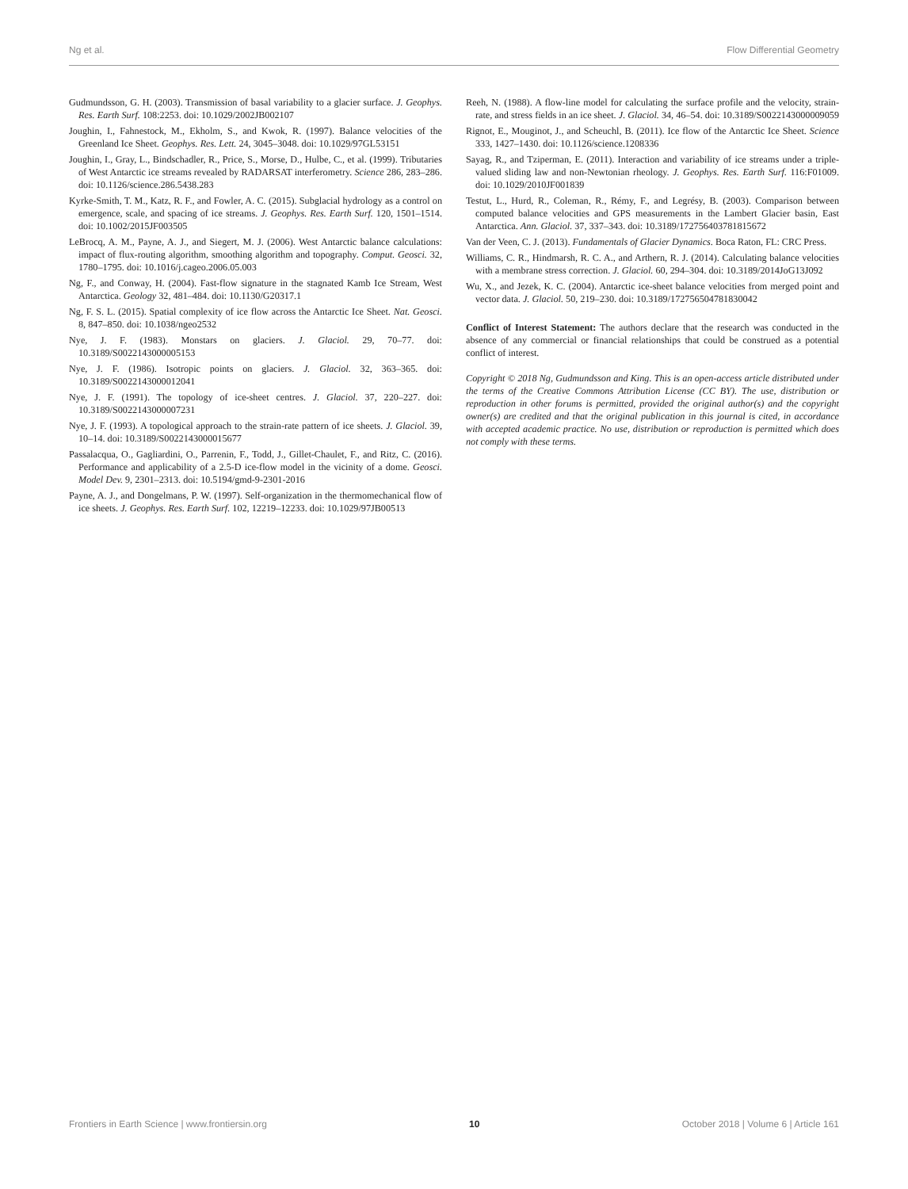Ng et al. Flow Differential Geometry
Gudmundsson, G. H. (2003). Transmission of basal variability to a glacier surface. J. Geophys. Res. Earth Surf. 108:2253. doi: 10.1029/2002JB002107
Joughin, I., Fahnestock, M., Ekholm, S., and Kwok, R. (1997). Balance velocities of the Greenland Ice Sheet. Geophys. Res. Lett. 24, 3045–3048. doi: 10.1029/97GL53151
Joughin, I., Gray, L., Bindschadler, R., Price, S., Morse, D., Hulbe, C., et al. (1999). Tributaries of West Antarctic ice streams revealed by RADARSAT interferometry. Science 286, 283–286. doi: 10.1126/science.286.5438.283
Kyrke-Smith, T. M., Katz, R. F., and Fowler, A. C. (2015). Subglacial hydrology as a control on emergence, scale, and spacing of ice streams. J. Geophys. Res. Earth Surf. 120, 1501–1514. doi: 10.1002/2015JF003505
LeBrocq, A. M., Payne, A. J., and Siegert, M. J. (2006). West Antarctic balance calculations: impact of flux-routing algorithm, smoothing algorithm and topography. Comput. Geosci. 32, 1780–1795. doi: 10.1016/j.cageo.2006.05.003
Ng, F., and Conway, H. (2004). Fast-flow signature in the stagnated Kamb Ice Stream, West Antarctica. Geology 32, 481–484. doi: 10.1130/G20317.1
Ng, F. S. L. (2015). Spatial complexity of ice flow across the Antarctic Ice Sheet. Nat. Geosci. 8, 847–850. doi: 10.1038/ngeo2532
Nye, J. F. (1983). Monstars on glaciers. J. Glaciol. 29, 70–77. doi: 10.3189/S0022143000005153
Nye, J. F. (1986). Isotropic points on glaciers. J. Glaciol. 32, 363–365. doi: 10.3189/S0022143000012041
Nye, J. F. (1991). The topology of ice-sheet centres. J. Glaciol. 37, 220–227. doi: 10.3189/S0022143000007231
Nye, J. F. (1993). A topological approach to the strain-rate pattern of ice sheets. J. Glaciol. 39, 10–14. doi: 10.3189/S0022143000015677
Passalacqua, O., Gagliardini, O., Parrenin, F., Todd, J., Gillet-Chaulet, F., and Ritz, C. (2016). Performance and applicability of a 2.5-D ice-flow model in the vicinity of a dome. Geosci. Model Dev. 9, 2301–2313. doi: 10.5194/gmd-9-2301-2016
Payne, A. J., and Dongelmans, P. W. (1997). Self-organization in the thermomechanical flow of ice sheets. J. Geophys. Res. Earth Surf. 102, 12219–12233. doi: 10.1029/97JB00513
Reeh, N. (1988). A flow-line model for calculating the surface profile and the velocity, strain-rate, and stress fields in an ice sheet. J. Glaciol. 34, 46–54. doi: 10.3189/S0022143000009059
Rignot, E., Mouginot, J., and Scheuchl, B. (2011). Ice flow of the Antarctic Ice Sheet. Science 333, 1427–1430. doi: 10.1126/science.1208336
Sayag, R., and Tziperman, E. (2011). Interaction and variability of ice streams under a triple-valued sliding law and non-Newtonian rheology. J. Geophys. Res. Earth Surf. 116:F01009. doi: 10.1029/2010JF001839
Testut, L., Hurd, R., Coleman, R., Rémy, F., and Legrésy, B. (2003). Comparison between computed balance velocities and GPS measurements in the Lambert Glacier basin, East Antarctica. Ann. Glaciol. 37, 337–343. doi: 10.3189/172756403781815672
Van der Veen, C. J. (2013). Fundamentals of Glacier Dynamics. Boca Raton, FL: CRC Press.
Williams, C. R., Hindmarsh, R. C. A., and Arthern, R. J. (2014). Calculating balance velocities with a membrane stress correction. J. Glaciol. 60, 294–304. doi: 10.3189/2014JoG13J092
Wu, X., and Jezek, K. C. (2004). Antarctic ice-sheet balance velocities from merged point and vector data. J. Glaciol. 50, 219–230. doi: 10.3189/172756504781830042
Conflict of Interest Statement: The authors declare that the research was conducted in the absence of any commercial or financial relationships that could be construed as a potential conflict of interest.
Copyright © 2018 Ng, Gudmundsson and King. This is an open-access article distributed under the terms of the Creative Commons Attribution License (CC BY). The use, distribution or reproduction in other forums is permitted, provided the original author(s) and the copyright owner(s) are credited and that the original publication in this journal is cited, in accordance with accepted academic practice. No use, distribution or reproduction is permitted which does not comply with these terms.
Frontiers in Earth Science | www.frontiersin.org 10 October 2018 | Volume 6 | Article 161